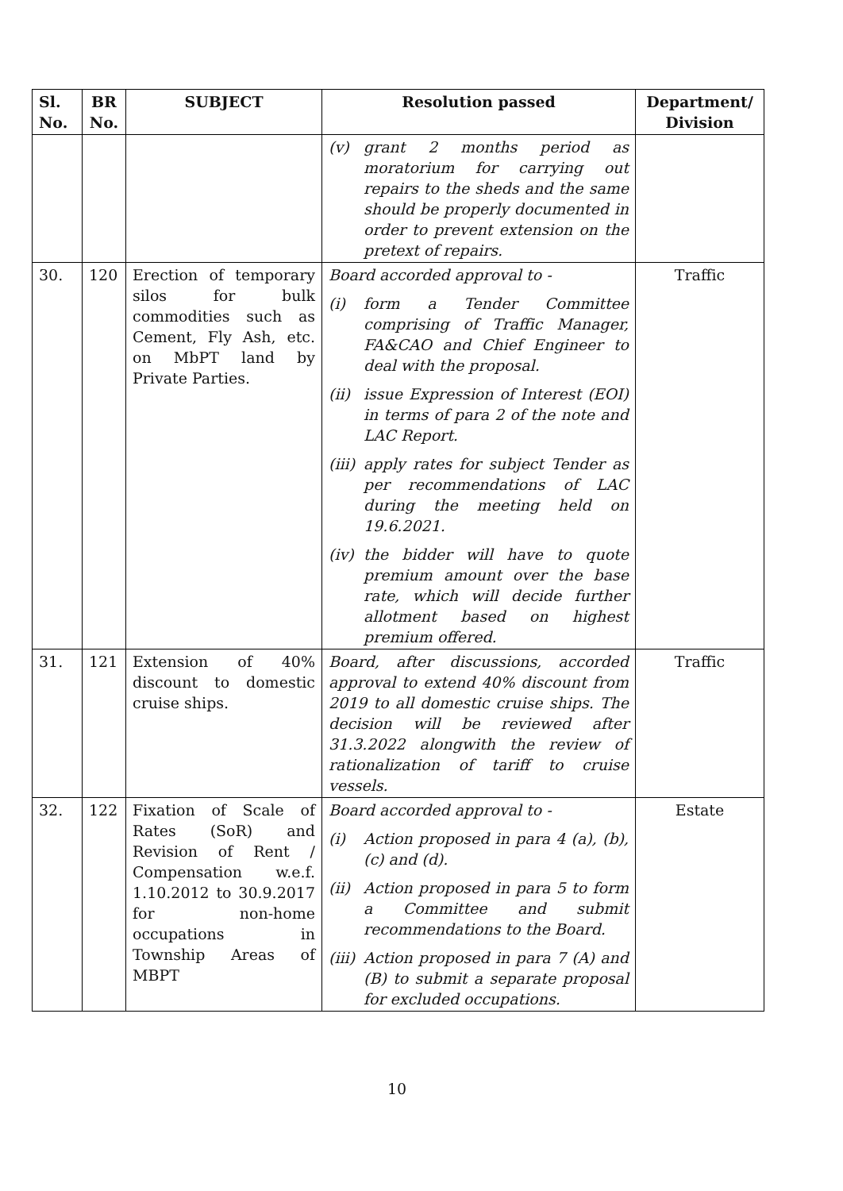| Sl. No. | BR No. | SUBJECT | Resolution passed | Department/ Division |
| --- | --- | --- | --- | --- |
| | | | (v) grant 2 months period as moratorium for carrying out repairs to the sheds and the same should be properly documented in order to prevent extension on the pretext of repairs. | |
| 30. | 120 | Erection of temporary silos for bulk commodities such as Cement, Fly Ash, etc. on MbPT land by Private Parties. | Board accorded approval to - (i) form a Tender Committee comprising of Traffic Manager, FA&CAO and Chief Engineer to deal with the proposal. (ii) issue Expression of Interest (EOI) in terms of para 2 of the note and LAC Report. (iii) apply rates for subject Tender as per recommendations of LAC during the meeting held on 19.6.2021. (iv) the bidder will have to quote premium amount over the base rate, which will decide further allotment based on highest premium offered. | Traffic |
| 31. | 121 | Extension of 40% discount to domestic cruise ships. | Board, after discussions, accorded approval to extend 40% discount from 2019 to all domestic cruise ships. The decision will be reviewed after 31.3.2022 alongwith the review of rationalization of tariff to cruise vessels. | Traffic |
| 32. | 122 | Fixation of Scale of Rates (SoR) and Revision of Rent / Compensation w.e.f. 1.10.2012 to 30.9.2017 for non-home occupations in Township Areas of MBPT | Board accorded approval to - (i) Action proposed in para 4 (a), (b), (c) and (d). (ii) Action proposed in para 5 to form a Committee and submit recommendations to the Board. (iii) Action proposed in para 7 (A) and (B) to submit a separate proposal for excluded occupations. | Estate |
10